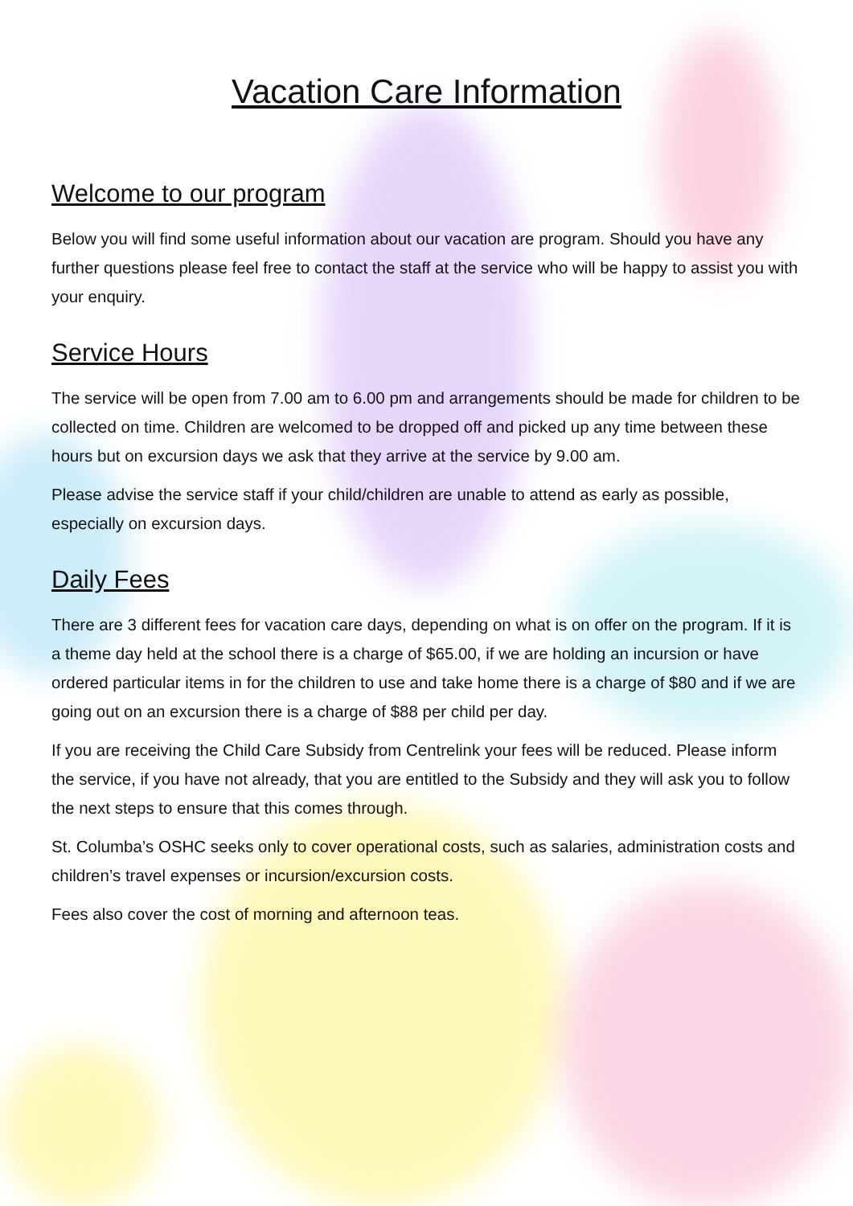Vacation Care Information
Welcome to our program
Below you will find some useful information about our vacation are program. Should you have any further questions please feel free to contact the staff at the service who will be happy to assist you with your enquiry.
Service Hours
The service will be open from 7.00 am to 6.00 pm and arrangements should be made for children to be collected on time. Children are welcomed to be dropped off and picked up any time between these hours but on excursion days we ask that they arrive at the service by 9.00 am.
Please advise the service staff if your child/children are unable to attend as early as possible, especially on excursion days.
Daily Fees
There are 3 different fees for vacation care days, depending on what is on offer on the program. If it is a theme day held at the school there is a charge of $65.00, if we are holding an incursion or have ordered particular items in for the children to use and take home there is a charge of $80 and if we are going out on an excursion there is a charge of $88 per child per day.
If you are receiving the Child Care Subsidy from Centrelink your fees will be reduced. Please inform the service, if you have not already, that you are entitled to the Subsidy and they will ask you to follow the next steps to ensure that this comes through.
St. Columba’s OSHC seeks only to cover operational costs, such as salaries, administration costs and children’s travel expenses or incursion/excursion costs.
Fees also cover the cost of morning and afternoon teas.